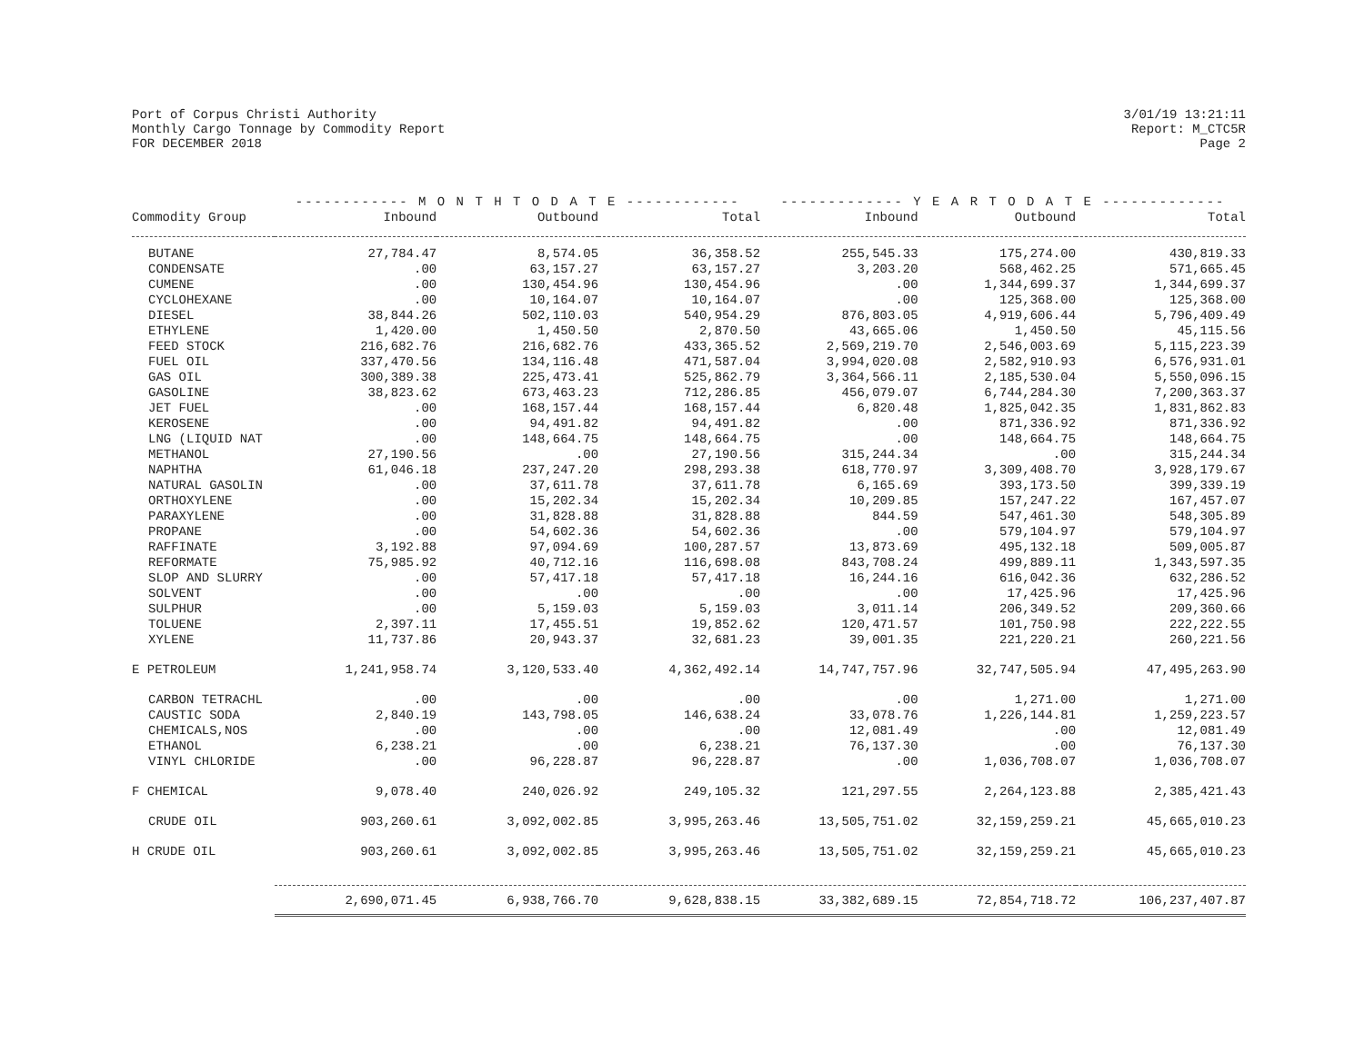Port of Corpus Christi Authority
Monthly Cargo Tonnage by Commodity Report
FOR DECEMBER 2018
3/01/19 13:21:11
Report: M_CTC5R
Page 2
| | ------------ M O N T H T O D A T E ------------ | | | ------------- Y E A R T O D A T E ------------- | | |
| --- | --- | --- | --- | --- | --- | --- |
| Commodity Group | Inbound | Outbound | Total | Inbound | Outbound | Total |
| BUTANE | 27,784.47 | 8,574.05 | 36,358.52 | 255,545.33 | 175,274.00 | 430,819.33 |
| CONDENSATE | .00 | 63,157.27 | 63,157.27 | 3,203.20 | 568,462.25 | 571,665.45 |
| CUMENE | .00 | 130,454.96 | 130,454.96 | .00 | 1,344,699.37 | 1,344,699.37 |
| CYCLOHEXANE | .00 | 10,164.07 | 10,164.07 | .00 | 125,368.00 | 125,368.00 |
| DIESEL | 38,844.26 | 502,110.03 | 540,954.29 | 876,803.05 | 4,919,606.44 | 5,796,409.49 |
| ETHYLENE | 1,420.00 | 1,450.50 | 2,870.50 | 43,665.06 | 1,450.50 | 45,115.56 |
| FEED STOCK | 216,682.76 | 216,682.76 | 433,365.52 | 2,569,219.70 | 2,546,003.69 | 5,115,223.39 |
| FUEL OIL | 337,470.56 | 134,116.48 | 471,587.04 | 3,994,020.08 | 2,582,910.93 | 6,576,931.01 |
| GAS OIL | 300,389.38 | 225,473.41 | 525,862.79 | 3,364,566.11 | 2,185,530.04 | 5,550,096.15 |
| GASOLINE | 38,823.62 | 673,463.23 | 712,286.85 | 456,079.07 | 6,744,284.30 | 7,200,363.37 |
| JET FUEL | .00 | 168,157.44 | 168,157.44 | 6,820.48 | 1,825,042.35 | 1,831,862.83 |
| KEROSENE | .00 | 94,491.82 | 94,491.82 | .00 | 871,336.92 | 871,336.92 |
| LNG (LIQUID NAT | .00 | 148,664.75 | 148,664.75 | .00 | 148,664.75 | 148,664.75 |
| METHANOL | 27,190.56 | .00 | 27,190.56 | 315,244.34 | .00 | 315,244.34 |
| NAPHTHA | 61,046.18 | 237,247.20 | 298,293.38 | 618,770.97 | 3,309,408.70 | 3,928,179.67 |
| NATURAL GASOLIN | .00 | 37,611.78 | 37,611.78 | 6,165.69 | 393,173.50 | 399,339.19 |
| ORTHOXYLENE | .00 | 15,202.34 | 15,202.34 | 10,209.85 | 157,247.22 | 167,457.07 |
| PARAXYLENE | .00 | 31,828.88 | 31,828.88 | 844.59 | 547,461.30 | 548,305.89 |
| PROPANE | .00 | 54,602.36 | 54,602.36 | .00 | 579,104.97 | 579,104.97 |
| RAFFINATE | 3,192.88 | 97,094.69 | 100,287.57 | 13,873.69 | 495,132.18 | 509,005.87 |
| REFORMATE | 75,985.92 | 40,712.16 | 116,698.08 | 843,708.24 | 499,889.11 | 1,343,597.35 |
| SLOP AND SLURRY | .00 | 57,417.18 | 57,417.18 | 16,244.16 | 616,042.36 | 632,286.52 |
| SOLVENT | .00 | .00 | .00 | .00 | 17,425.96 | 17,425.96 |
| SULPHUR | .00 | 5,159.03 | 5,159.03 | 3,011.14 | 206,349.52 | 209,360.66 |
| TOLUENE | 2,397.11 | 17,455.51 | 19,852.62 | 120,471.57 | 101,750.98 | 222,222.55 |
| XYLENE | 11,737.86 | 20,943.37 | 32,681.23 | 39,001.35 | 221,220.21 | 260,221.56 |
| E PETROLEUM | 1,241,958.74 | 3,120,533.40 | 4,362,492.14 | 14,747,757.96 | 32,747,505.94 | 47,495,263.90 |
| CARBON TETRACHL | .00 | .00 | .00 | .00 | 1,271.00 | 1,271.00 |
| CAUSTIC SODA | 2,840.19 | 143,798.05 | 146,638.24 | 33,078.76 | 1,226,144.81 | 1,259,223.57 |
| CHEMICALS,NOS | .00 | .00 | .00 | 12,081.49 | .00 | 12,081.49 |
| ETHANOL | 6,238.21 | .00 | 6,238.21 | 76,137.30 | .00 | 76,137.30 |
| VINYL CHLORIDE | .00 | 96,228.87 | 96,228.87 | .00 | 1,036,708.07 | 1,036,708.07 |
| F CHEMICAL | 9,078.40 | 240,026.92 | 249,105.32 | 121,297.55 | 2,264,123.88 | 2,385,421.43 |
| CRUDE OIL | 903,260.61 | 3,092,002.85 | 3,995,263.46 | 13,505,751.02 | 32,159,259.21 | 45,665,010.23 |
| H CRUDE OIL | 903,260.61 | 3,092,002.85 | 3,995,263.46 | 13,505,751.02 | 32,159,259.21 | 45,665,010.23 |
| | 2,690,071.45 | 6,938,766.70 | 9,628,838.15 | 33,382,689.15 | 72,854,718.72 | 106,237,407.87 |